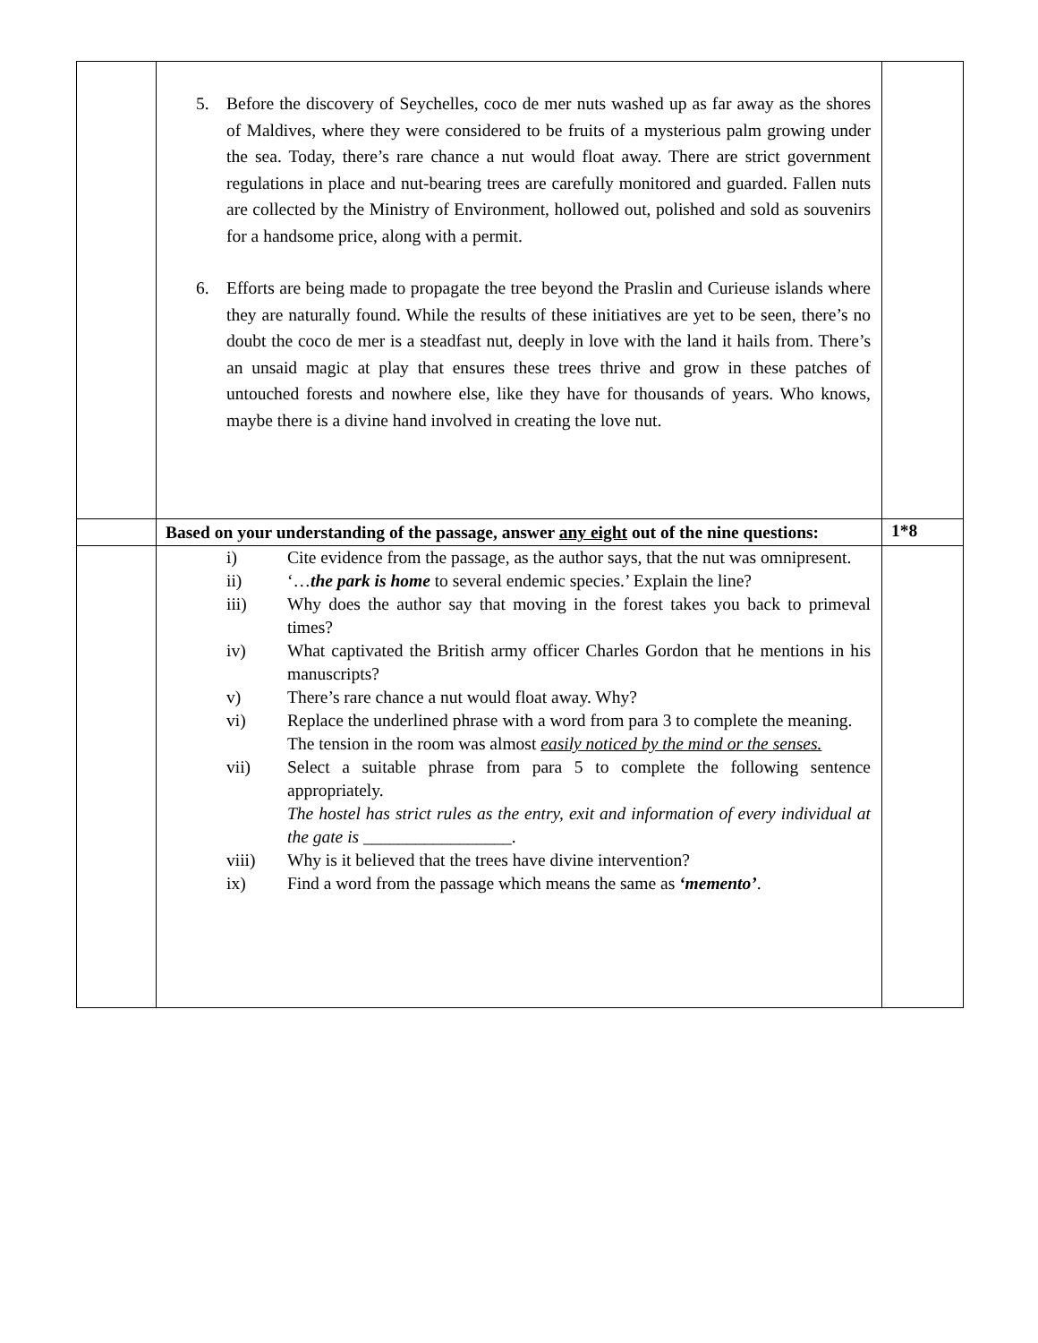| | 5. Before the discovery of Seychelles, coco de mer nuts washed up as far away as the shores of Maldives, where they were considered to be fruits of a mysterious palm growing under the sea. Today, there’s rare chance a nut would float away. There are strict government regulations in place and nut-bearing trees are carefully monitored and guarded. Fallen nuts are collected by the Ministry of Environment, hollowed out, polished and sold as souvenirs for a handsome price, along with a permit. 6. Efforts are being made to propagate the tree beyond the Praslin and Curieuse islands where they are naturally found. While the results of these initiatives are yet to be seen, there’s no doubt the coco de mer is a steadfast nut, deeply in love with the land it hails from. There’s an unsaid magic at play that ensures these trees thrive and grow in these patches of untouched forests and nowhere else, like they have for thousands of years. Who knows, maybe there is a divine hand involved in creating the love nut. | |
| | Based on your understanding of the passage, answer any eight out of the nine questions: | 1*8 |
| | i) Cite evidence from the passage, as the author says, that the nut was omnipresent. ii) ‘… the park is home to several endemic species.’ Explain the line? iii) Why does the author say that moving in the forest takes you back to primeval times? iv) What captivated the British army officer Charles Gordon that he mentions in his manuscripts? v) There’s rare chance a nut would float away. Why? vi) Replace the underlined phrase with a word from para 3 to complete the meaning. The tension in the room was almost easily noticed by the mind or the senses. vii) Select a suitable phrase from para 5 to complete the following sentence appropriately. The hostel has strict rules as the entry, exit and information of every individual at the gate is _________________. viii) Why is it believed that the trees have divine intervention? ix) Find a word from the passage which means the same as ‘memento’ . | |